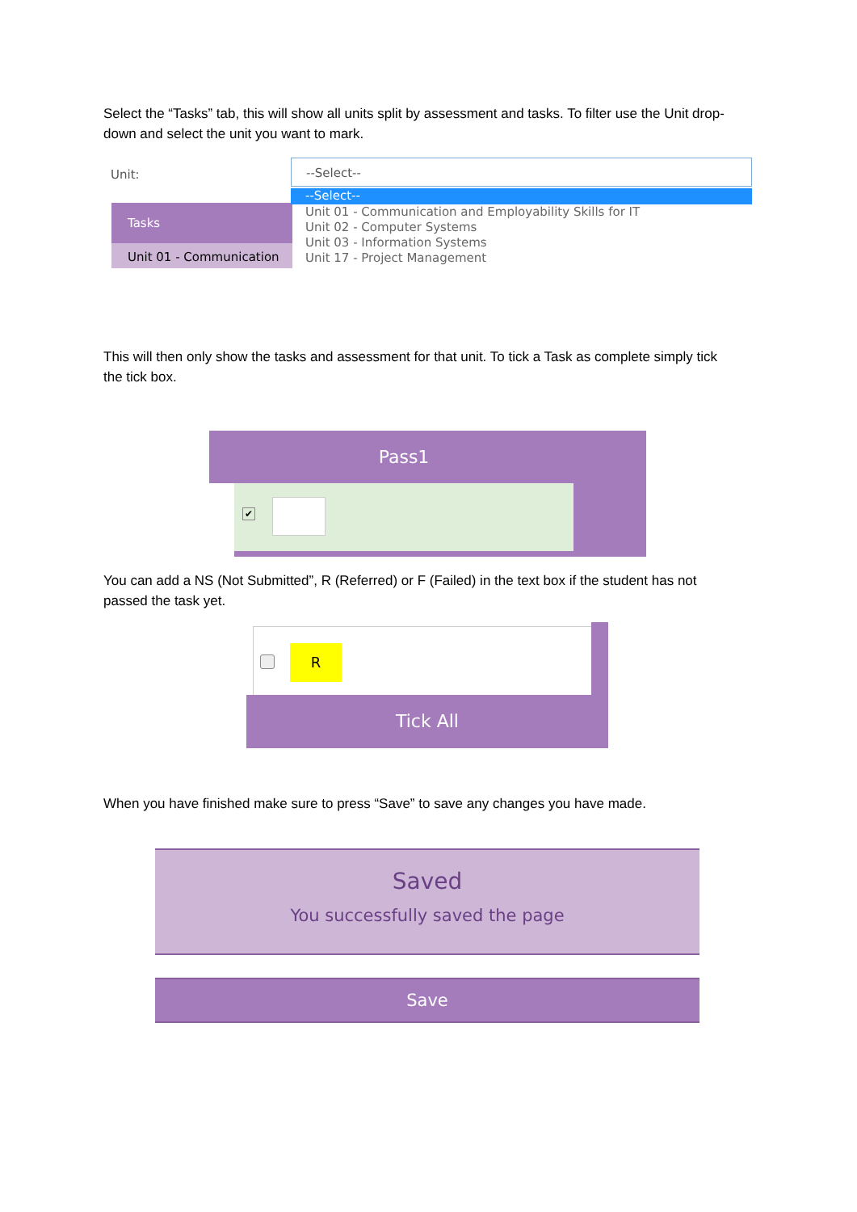Select the “Tasks” tab, this will show all units split by assessment and tasks. To filter use the Unit drop-down and select the unit you want to mark.
Unit:
Tasks
Unit 01 - Communication
--Select--
--Select--
Unit 01 - Communication and Employability Skills for IT
Unit 02 - Computer Systems
Unit 03 - Information Systems
Unit 17 - Project Management
This will then only show the tasks and assessment for that unit. To tick a Task as complete simply tick the tick box.
Pass1
✔
You can add a NS (Not Submitted”, R (Referred) or F (Failed) in the text box if the student has not passed the task yet.
R
Tick All
When you have finished make sure to press “Save” to save any changes you have made.
Saved
You successfully saved the page
Save